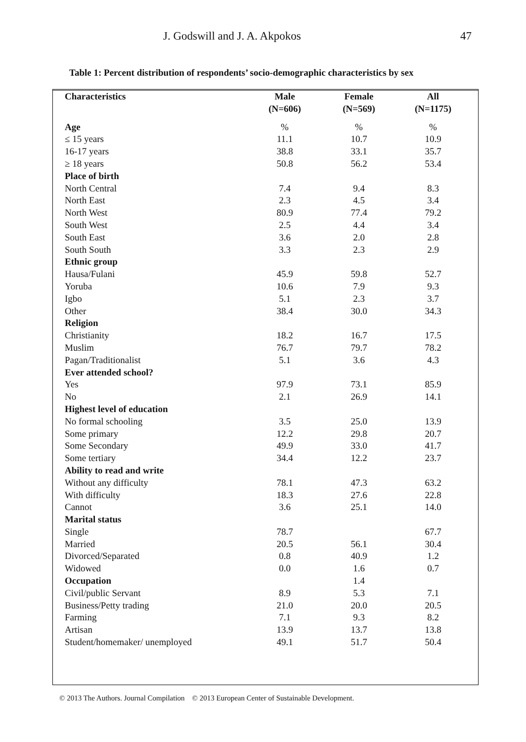J. Godswill and J. A. Akpokos 47
Table 1: Percent distribution of respondents’ socio-demographic characteristics by sex
| Characteristics | Male (N=606) | Female (N=569) | All (N=1175) |
| --- | --- | --- | --- |
| Age | % | % | % |
| ≤ 15 years | 11.1 | 10.7 | 10.9 |
| 16-17 years | 38.8 | 33.1 | 35.7 |
| ≥ 18 years | 50.8 | 56.2 | 53.4 |
| Place of birth | | | |
| North Central | 7.4 | 9.4 | 8.3 |
| North East | 2.3 | 4.5 | 3.4 |
| North West | 80.9 | 77.4 | 79.2 |
| South West | 2.5 | 4.4 | 3.4 |
| South East | 3.6 | 2.0 | 2.8 |
| South South | 3.3 | 2.3 | 2.9 |
| Ethnic group | | | |
| Hausa/Fulani | 45.9 | 59.8 | 52.7 |
| Yoruba | 10.6 | 7.9 | 9.3 |
| Igbo | 5.1 | 2.3 | 3.7 |
| Other | 38.4 | 30.0 | 34.3 |
| Religion | | | |
| Christianity | 18.2 | 16.7 | 17.5 |
| Muslim | 76.7 | 79.7 | 78.2 |
| Pagan/Traditionalist | 5.1 | 3.6 | 4.3 |
| Ever attended school? | | | |
| Yes | 97.9 | 73.1 | 85.9 |
| No | 2.1 | 26.9 | 14.1 |
| Highest level of education | | | |
| No formal schooling | 3.5 | 25.0 | 13.9 |
| Some primary | 12.2 | 29.8 | 20.7 |
| Some Secondary | 49.9 | 33.0 | 41.7 |
| Some tertiary | 34.4 | 12.2 | 23.7 |
| Ability to read and write | | | |
| Without any difficulty | 78.1 | 47.3 | 63.2 |
| With difficulty | 18.3 | 27.6 | 22.8 |
| Cannot | 3.6 | 25.1 | 14.0 |
| Marital status | | | |
| Single | 78.7 | | 67.7 |
| Married | 20.5 | 56.1 | 30.4 |
| Divorced/Separated | 0.8 | 40.9 | 1.2 |
| Widowed | 0.0 | 1.6 | 0.7 |
| Occupation | | 1.4 | |
| Civil/public Servant | 8.9 | 5.3 | 7.1 |
| Business/Petty trading | 21.0 | 20.0 | 20.5 |
| Farming | 7.1 | 9.3 | 8.2 |
| Artisan | 13.9 | 13.7 | 13.8 |
| Student/homemaker/ unemployed | 49.1 | 51.7 | 50.4 |
© 2013 The Authors. Journal Compilation © 2013 European Center of Sustainable Development.